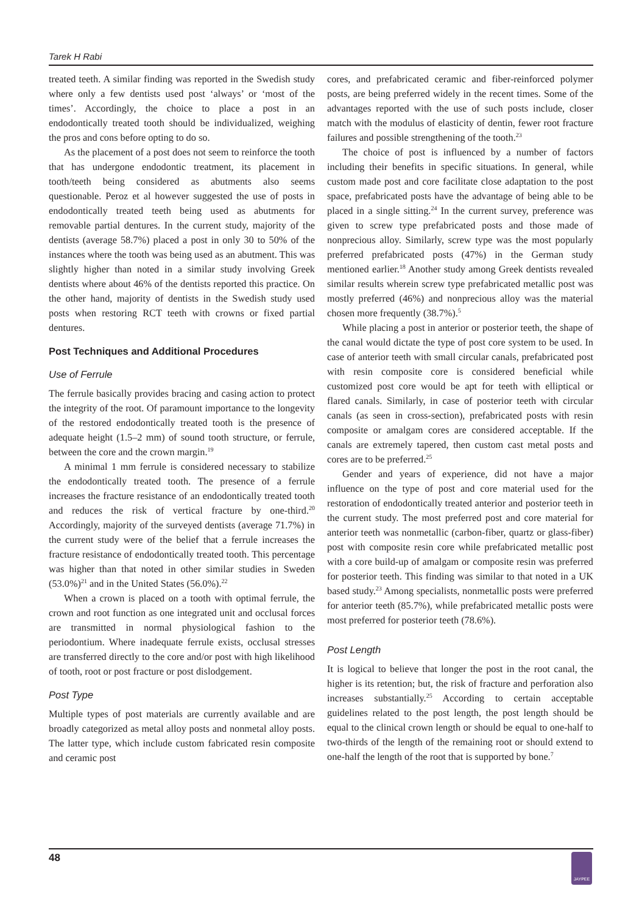Tarek H Rabi
treated teeth. A similar finding was reported in the Swedish study where only a few dentists used post ‘always’ or ‘most of the times’. Accordingly, the choice to place a post in an endodontically treated tooth should be individualized, weighing the pros and cons before opting to do so.
As the placement of a post does not seem to reinforce the tooth that has undergone endodontic treatment, its placement in tooth/teeth being considered as abutments also seems questionable. Peroz et al however suggested the use of posts in endodontically treated teeth being used as abutments for removable partial dentures. In the current study, majority of the dentists (average 58.7%) placed a post in only 30 to 50% of the instances where the tooth was being used as an abutment. This was slightly higher than noted in a similar study involving Greek dentists where about 46% of the dentists reported this practice. On the other hand, majority of dentists in the Swedish study used posts when restoring RCT teeth with crowns or fixed partial dentures.
Post Techniques and Additional Procedures
Use of Ferrule
The ferrule basically provides bracing and casing action to protect the integrity of the root. Of paramount importance to the longevity of the restored endodontically treated tooth is the presence of adequate height (1.5–2 mm) of sound tooth structure, or ferrule, between the core and the crown margin.<sup>19</sup>
A minimal 1 mm ferrule is considered necessary to stabilize the endodontically treated tooth. The presence of a ferrule increases the fracture resistance of an endodontically treated tooth and reduces the risk of vertical fracture by one-third.<sup>20</sup> Accordingly, majority of the surveyed dentists (average 71.7%) in the current study were of the belief that a ferrule increases the fracture resistance of endodontically treated tooth. This percentage was higher than that noted in other similar studies in Sweden (53.0%)<sup>21</sup> and in the United States (56.0%).<sup>22</sup>
When a crown is placed on a tooth with optimal ferrule, the crown and root function as one integrated unit and occlusal forces are transmitted in normal physiological fashion to the periodontium. Where inadequate ferrule exists, occlusal stresses are transferred directly to the core and/or post with high likelihood of tooth, root or post fracture or post dislodgement.
Post Type
Multiple types of post materials are currently available and are broadly categorized as metal alloy posts and nonmetal alloy posts. The latter type, which include custom fabricated resin composite and ceramic post
cores, and prefabricated ceramic and fiber-reinforced polymer posts, are being preferred widely in the recent times. Some of the advantages reported with the use of such posts include, closer match with the modulus of elasticity of dentin, fewer root fracture failures and possible strengthening of the tooth.<sup>23</sup>
The choice of post is influenced by a number of factors including their benefits in specific situations. In general, while custom made post and core facilitate close adaptation to the post space, prefabricated posts have the advantage of being able to be placed in a single sitting.<sup>24</sup> In the current survey, preference was given to screw type prefabricated posts and those made of nonprecious alloy. Similarly, screw type was the most popularly preferred prefabricated posts (47%) in the German study mentioned earlier.<sup>18</sup> Another study among Greek dentists revealed similar results wherein screw type prefabricated metallic post was mostly preferred (46%) and nonprecious alloy was the material chosen more frequently (38.7%).<sup>5</sup>
While placing a post in anterior or posterior teeth, the shape of the canal would dictate the type of post core system to be used. In case of anterior teeth with small circular canals, prefabricated post with resin composite core is considered beneficial while customized post core would be apt for teeth with elliptical or flared canals. Similarly, in case of posterior teeth with circular canals (as seen in cross-section), prefabricated posts with resin composite or amalgam cores are considered acceptable. If the canals are extremely tapered, then custom cast metal posts and cores are to be preferred.<sup>25</sup>
Gender and years of experience, did not have a major influence on the type of post and core material used for the restoration of endodontically treated anterior and posterior teeth in the current study. The most preferred post and core material for anterior teeth was nonmetallic (carbon-fiber, quartz or glass-fiber) post with composite resin core while prefabricated metallic post with a core build-up of amalgam or composite resin was preferred for posterior teeth. This finding was similar to that noted in a UK based study.<sup>23</sup> Among specialists, nonmetallic posts were preferred for anterior teeth (85.7%), while prefabricated metallic posts were most preferred for posterior teeth (78.6%).
Post Length
It is logical to believe that longer the post in the root canal, the higher is its retention; but, the risk of fracture and perforation also increases substantially.<sup>25</sup> According to certain acceptable guidelines related to the post length, the post length should be equal to the clinical crown length or should be equal to one-half to two-thirds of the length of the remaining root or should extend to one-half the length of the root that is supported by bone.<sup>7</sup>
48 JAYPEE